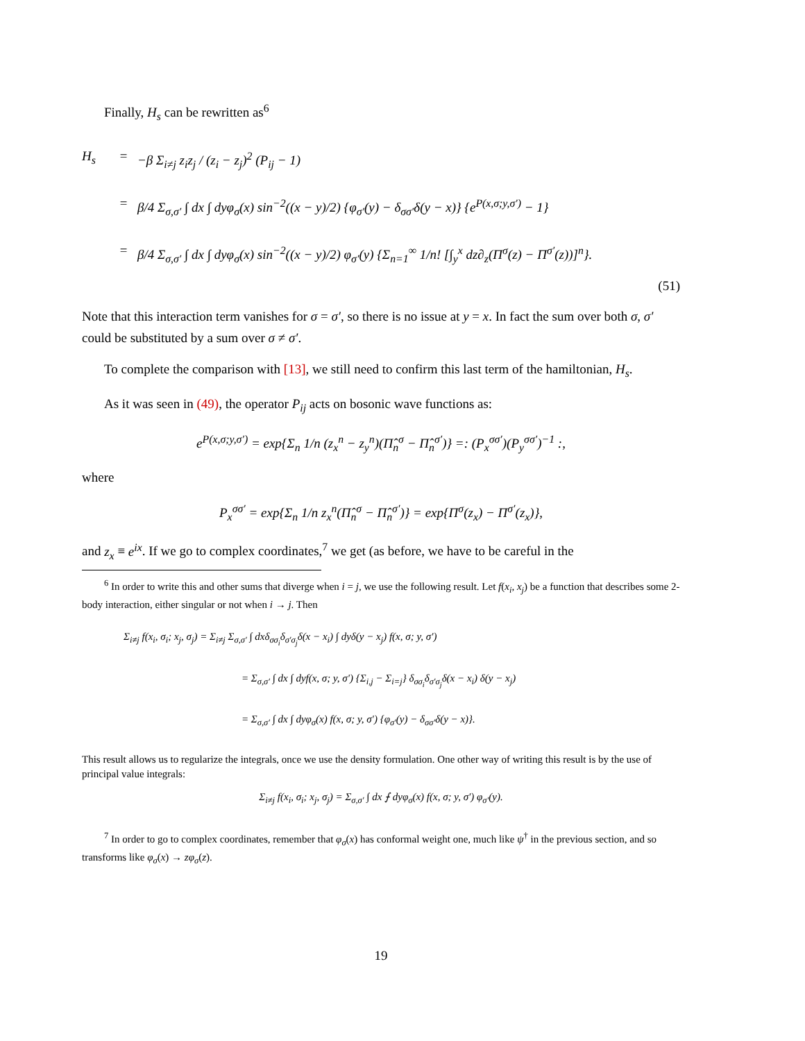Finally, H<sub>s</sub> can be rewritten as<sup>6</sup>
H<sub>s</sub> = −β Σ<sub>i≠j</sub> z<sub>i</sub>z<sub>j</sub> / (z<sub>i</sub> − z<sub>j</sub>)<sup>2</sup> (P<sub>ij</sub> − 1)
= β/4 Σ<sub>σ,σ′</sub> ∫ dx ∫ dyφ<sub>σ</sub>(x) sin<sup>−2</sup>((x − y)/2) {φ<sub>σ′</sub>(y) − δ<sub>σσ′</sub>δ(y − x)} {e<sup>P(x,σ;y,σ′)</sup> − 1}
= β/4 Σ<sub>σ,σ′</sub> ∫ dx ∫ dyφ<sub>σ</sub>(x) sin<sup>−2</sup>((x − y)/2) φ<sub>σ′</sub>(y) {Σ<sub>n=1</sub><sup>∞</sup> 1/n! [∫<sub>y</sub><sup>x</sup> dz∂<sub>z</sub>(Π<sup>σ</sup>(z) − Π<sup>σ′</sup>(z))]<sup>n</sup>}.
(51)
Note that this interaction term vanishes for σ = σ′, so there is no issue at y = x. In fact the sum over both σ, σ′ could be substituted by a sum over σ ≠ σ′.
To complete the comparison with [13], we still need to confirm this last term of the hamiltonian, H<sub>s</sub>.
As it was seen in (49), the operator P<sub>ij</sub> acts on bosonic wave functions as:
e<sup>P(x,σ;y,σ′)</sup> = exp{Σ<sub>n</sub> 1/n (z<sub>x</sub><sup>n</sup> − z<sub>y</sub><sup>n</sup>)(Π̂<sub>n</sub><sup>σ</sup> − Π̂<sub>n</sub><sup>σ′</sup>)} =: (P<sub>x</sub><sup>σσ′</sup>)(P<sub>y</sub><sup>σσ′</sup>)<sup>−1</sup> :,
where
P<sub>x</sub><sup>σσ′</sup> = exp{Σ<sub>n</sub> 1/n z<sub>x</sub><sup>n</sup>(Π̂<sub>n</sub><sup>σ</sup> − Π̂<sub>n</sub><sup>σ′</sup>)} = exp{Π<sup>σ</sup>(z<sub>x</sub>) − Π<sup>σ′</sup>(z<sub>x</sub>)},
and z<sub>x</sub> ≡ e<sup>ix</sup>. If we go to complex coordinates,<sup>7</sup> we get (as before, we have to be careful in the
<sup>6</sup> In order to write this and other sums that diverge when i = j, we use the following result. Let f(x<sub>i</sub>, x<sub>j</sub>) be a function that describes some 2-body interaction, either singular or not when i → j. Then
Σ<sub>i≠j</sub> f(x<sub>i</sub>, σ<sub>i</sub>; x<sub>j</sub>, σ<sub>j</sub>) = Σ<sub>i≠j</sub> Σ<sub>σ,σ′</sub> ∫ dxδ<sub>σσ<sub>i</sub></sub>δ<sub>σ′σ<sub>j</sub></sub>δ(x − x<sub>i</sub>) ∫ dyδ(y − x<sub>j</sub>) f(x, σ; y, σ′)
= Σ<sub>σ,σ′</sub> ∫ dx ∫ dyf(x, σ; y, σ′) {Σ<sub>i,j</sub> − Σ<sub>i=j</sub>} δ<sub>σσ<sub>i</sub></sub>δ<sub>σ′σ<sub>j</sub></sub>δ(x − x<sub>i</sub>) δ(y − x<sub>j</sub>)
= Σ<sub>σ,σ′</sub> ∫ dx ∫ dyφ<sub>σ</sub>(x) f(x, σ; y, σ′) {φ<sub>σ′</sub>(y) − δ<sub>σσ′</sub>δ(y − x)}.
This result allows us to regularize the integrals, once we use the density formulation. One other way of writing this result is by the use of principal value integrals:
Σ<sub>i≠j</sub> f(x<sub>i</sub>, σ<sub>i</sub>; x<sub>j</sub>, σ<sub>j</sub>) = Σ<sub>σ,σ′</sub> ∫ dx ⨍ dyφ<sub>σ</sub>(x) f(x, σ; y, σ′) φ<sub>σ′</sub>(y).
<sup>7</sup> In order to go to complex coordinates, remember that φ<sub>σ</sub>(x) has conformal weight one, much like ψ<sup>†</sup> in the previous section, and so transforms like φ<sub>σ</sub>(x) → zφ<sub>σ</sub>(z).
19